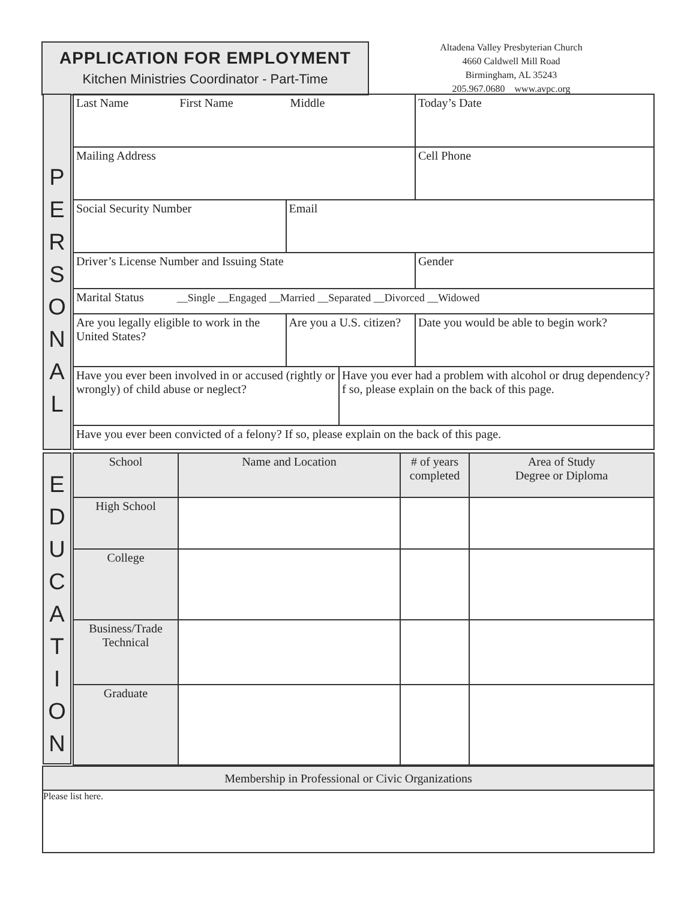APPLICATION FOR EMPLOYMENT
Kitchen Ministries Coordinator - Part-Time
Altadena Valley Presbyterian Church
4660 Caldwell Mill Road
Birmingham, AL 35243
205.967.0680 www.avpc.org
P
E
R
S
O
N
A
L
E
D
U
C
A
T
I
O
N
| Last Name First Name Middle | | | Today’s Date |
| Mailing Address | | | Cell Phone |
| Social Security Number | Email | | |
| Driver’s License Number and Issuing State | | | Gender |
| Marital Status __Single __Engaged __Married __Separated __Divorced __Widowed | | | |
| Are you legally eligible to work in the United States? | Are you a U.S. citizen? | | Date you would be able to begin work? |
| Have you ever been involved in or accused (rightly or wrongly) of child abuse or neglect? | | Have you ever had a problem with alcohol or drug dependency? f so, please explain on the back of this page. | |
| Have you ever been convicted of a felony? If so, please explain on the back of this page. | | | |
| School | Name and Location | # of years completed | Area of Study Degree or Diploma |
| High School | | | |
| College | | | |
| Business/Trade Technical | | | |
| Graduate | | | |
| Membership in Professional or Civic Organizations |
| Please list here. |